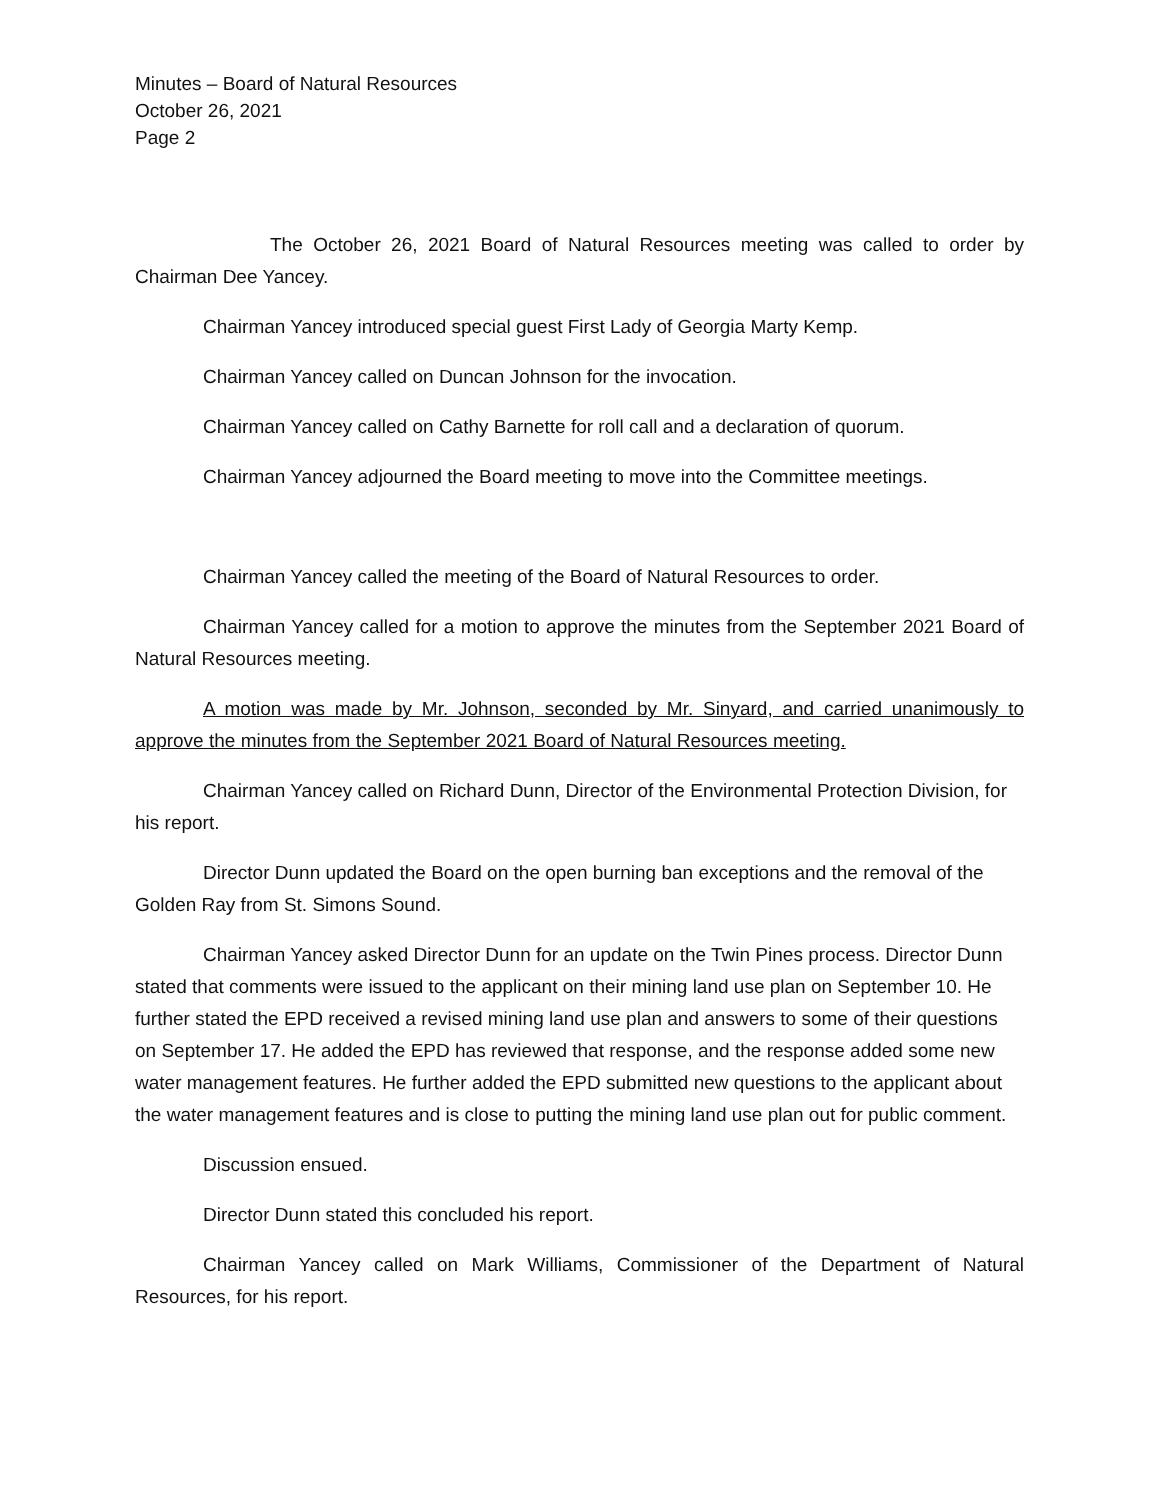Minutes – Board of Natural Resources
October 26, 2021
Page 2
The October 26, 2021 Board of Natural Resources meeting was called to order by Chairman Dee Yancey.
Chairman Yancey introduced special guest First Lady of Georgia Marty Kemp.
Chairman Yancey called on Duncan Johnson for the invocation.
Chairman Yancey called on Cathy Barnette for roll call and a declaration of quorum.
Chairman Yancey adjourned the Board meeting to move into the Committee meetings.
Chairman Yancey called the meeting of the Board of Natural Resources to order.
Chairman Yancey called for a motion to approve the minutes from the September 2021 Board of Natural Resources meeting.
A motion was made by Mr. Johnson, seconded by Mr. Sinyard, and carried unanimously to approve the minutes from the September 2021 Board of Natural Resources meeting.
Chairman Yancey called on Richard Dunn, Director of the Environmental Protection Division, for his report.
Director Dunn updated the Board on the open burning ban exceptions and the removal of the Golden Ray from St. Simons Sound.
Chairman Yancey asked Director Dunn for an update on the Twin Pines process. Director Dunn stated that comments were issued to the applicant on their mining land use plan on September 10. He further stated the EPD received a revised mining land use plan and answers to some of their questions on September 17. He added the EPD has reviewed that response, and the response added some new water management features. He further added the EPD submitted new questions to the applicant about the water management features and is close to putting the mining land use plan out for public comment.
Discussion ensued.
Director Dunn stated this concluded his report.
Chairman Yancey called on Mark Williams, Commissioner of the Department of Natural Resources, for his report.